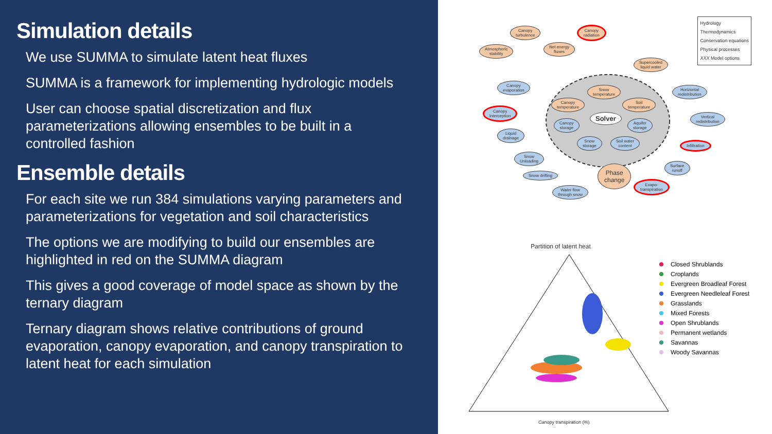Simulation details
We use SUMMA to simulate latent heat fluxes
SUMMA is a framework for implementing hydrologic models
User can choose spatial discretization and flux parameterizations allowing ensembles to be built in a controlled fashion
Ensemble details
For each site we run 384 simulations varying parameters and parameterizations for vegetation and soil characteristics
The options we are modifying to build our ensembles are highlighted in red on the SUMMA diagram
This gives a good coverage of model space as shown by the ternary diagram
Ternary diagram shows relative contributions of ground evaporation, canopy evaporation, and canopy transpiration to latent heat for each simulation
Canopy
turbulence
Canopy
radiation
Atmospheric
stability
Net energy
fluxes
Supercooled
liquid water
Canopy
evaporation
Canopy
interception
Snow
temperature
Canopy
temperature
Soil
temperature
Solver
Canopy
storage
Aquifer
storage
Liquid
drainage
Snow
storage
Soil water
content
Horizontal
redistribution
Vertical
redistribution
Infiltration
Snow
Unloading
Surface
runoff
Snow drifting
Phase
change
Evapo-
transpiration
Water flow
through snow
Hydrology
Thermodynamics
Conservation equations
Physical processes
XXX Model options
Partition of latent heat
Canopy transpiration (%)
Closed Shrublands
Croplands
Evergreen Broadleaf Forest
Evergreen Needleleaf Forest
Grasslands
Mixed Forests
Open Shrublands
Permanent wetlands
Savannas
Woody Savannas